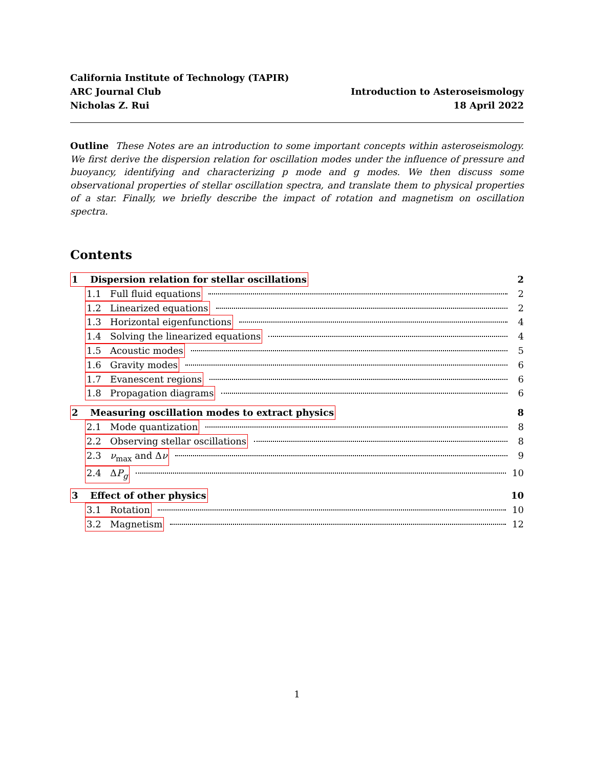California Institute of Technology (TAPIR)
ARC Journal Club
Nicholas Z. Rui
Introduction to Asteroseismology
18 April 2022
Outline These Notes are an introduction to some important concepts within asteroseismology. We first derive the dispersion relation for oscillation modes under the influence of pressure and buoyancy, identifying and characterizing p mode and g modes. We then discuss some observational properties of stellar oscillation spectra, and translate them to physical properties of a star. Finally, we briefly describe the impact of rotation and magnetism on oscillation spectra.
Contents
1 Dispersion relation for stellar oscillations 2
1.1 Full fluid equations 2
1.2 Linearized equations 2
1.3 Horizontal eigenfunctions 4
1.4 Solving the linearized equations 4
1.5 Acoustic modes 5
1.6 Gravity modes 6
1.7 Evanescent regions 6
1.8 Propagation diagrams 6
2 Measuring oscillation modes to extract physics 8
2.1 Mode quantization 8
2.2 Observing stellar oscillations 8
2.3 ν<sub>max</sub> and Δν 9
2.4 ΔP<sub>g</sub> 10
3 Effect of other physics 10
3.1 Rotation 10
3.2 Magnetism 12
1